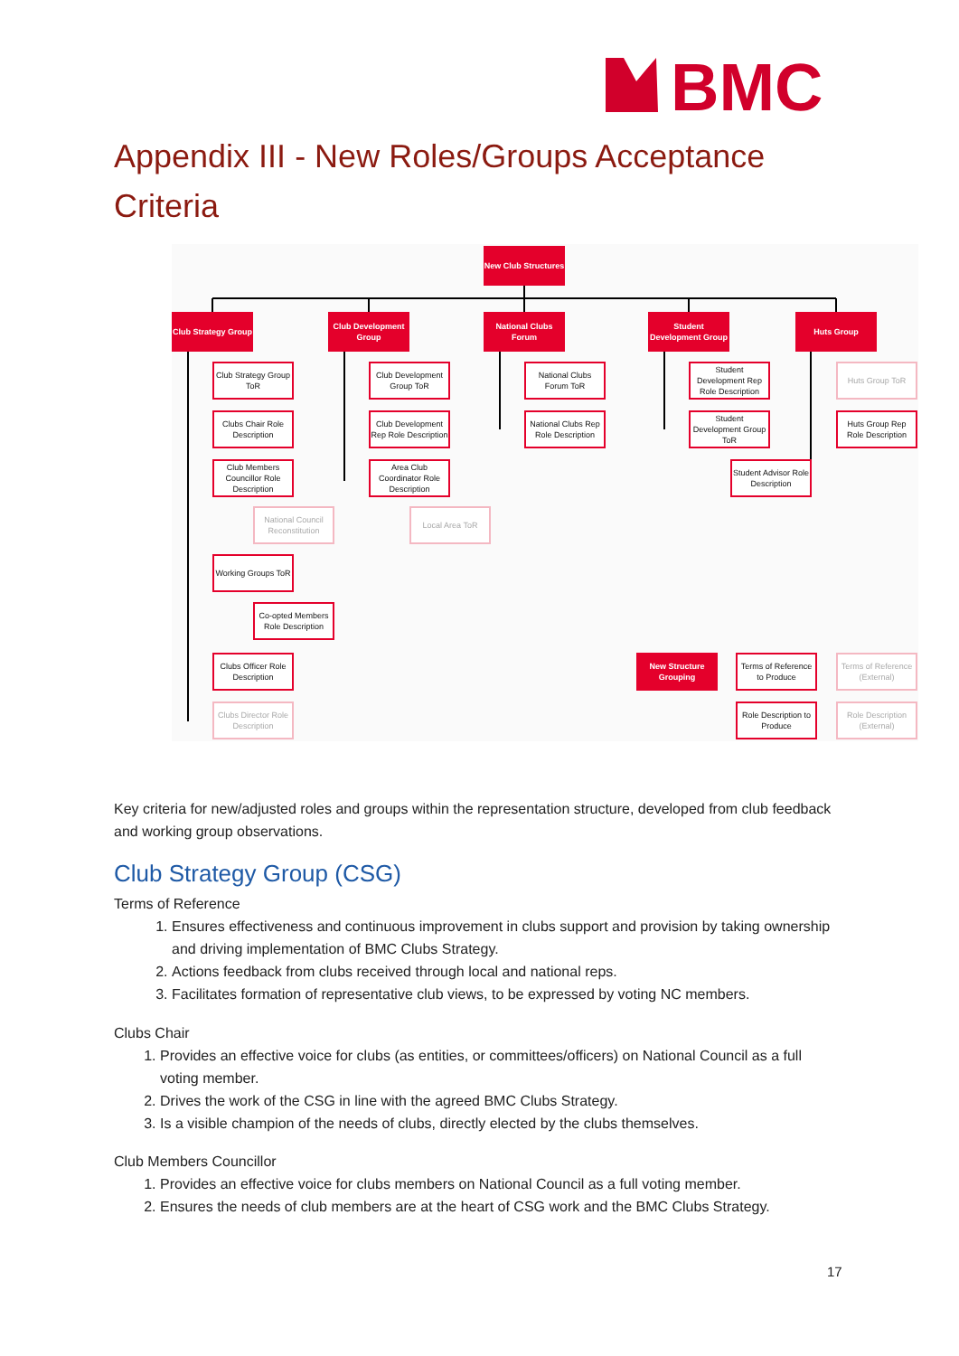BMC
Appendix III - New Roles/Groups Acceptance Criteria
New Club Structures
Club Strategy Group
Club Development Group
National Clubs Forum
Student Development Group
Huts Group
Club Strategy Group ToR
Clubs Chair Role Description
Club Members Councillor Role Description
National Council Reconstitution
Working Groups ToR
Co-opted Members Role Description
Clubs Officer Role Description
Clubs Director Role Description
Club Development Group ToR
Club Development Rep Role Description
Area Club Coordinator Role Description
Local Area ToR
National Clubs Forum ToR
National Clubs Rep Role Description
Student Development Rep Role Description
Student Development Group ToR
Student Advisor Role Description
Huts Group ToR
Huts Group Rep Role Description
New Structure Grouping
Terms of Reference to Produce
Terms of Reference (External)
Role Description to Produce
Role Description (External)
Key criteria for new/adjusted roles and groups within the representation structure, developed from club feedback and working group observations.
Club Strategy Group (CSG)
Terms of Reference
1. Ensures effectiveness and continuous improvement in clubs support and provision by taking ownership and driving implementation of BMC Clubs Strategy.
2. Actions feedback from clubs received through local and national reps.
3. Facilitates formation of representative club views, to be expressed by voting NC members.
Clubs Chair
1. Provides an effective voice for clubs (as entities, or committees/officers) on National Council as a full voting member.
2. Drives the work of the CSG in line with the agreed BMC Clubs Strategy.
3. Is a visible champion of the needs of clubs, directly elected by the clubs themselves.
Club Members Councillor
1. Provides an effective voice for clubs members on National Council as a full voting member.
2. Ensures the needs of club members are at the heart of CSG work and the BMC Clubs Strategy.
17